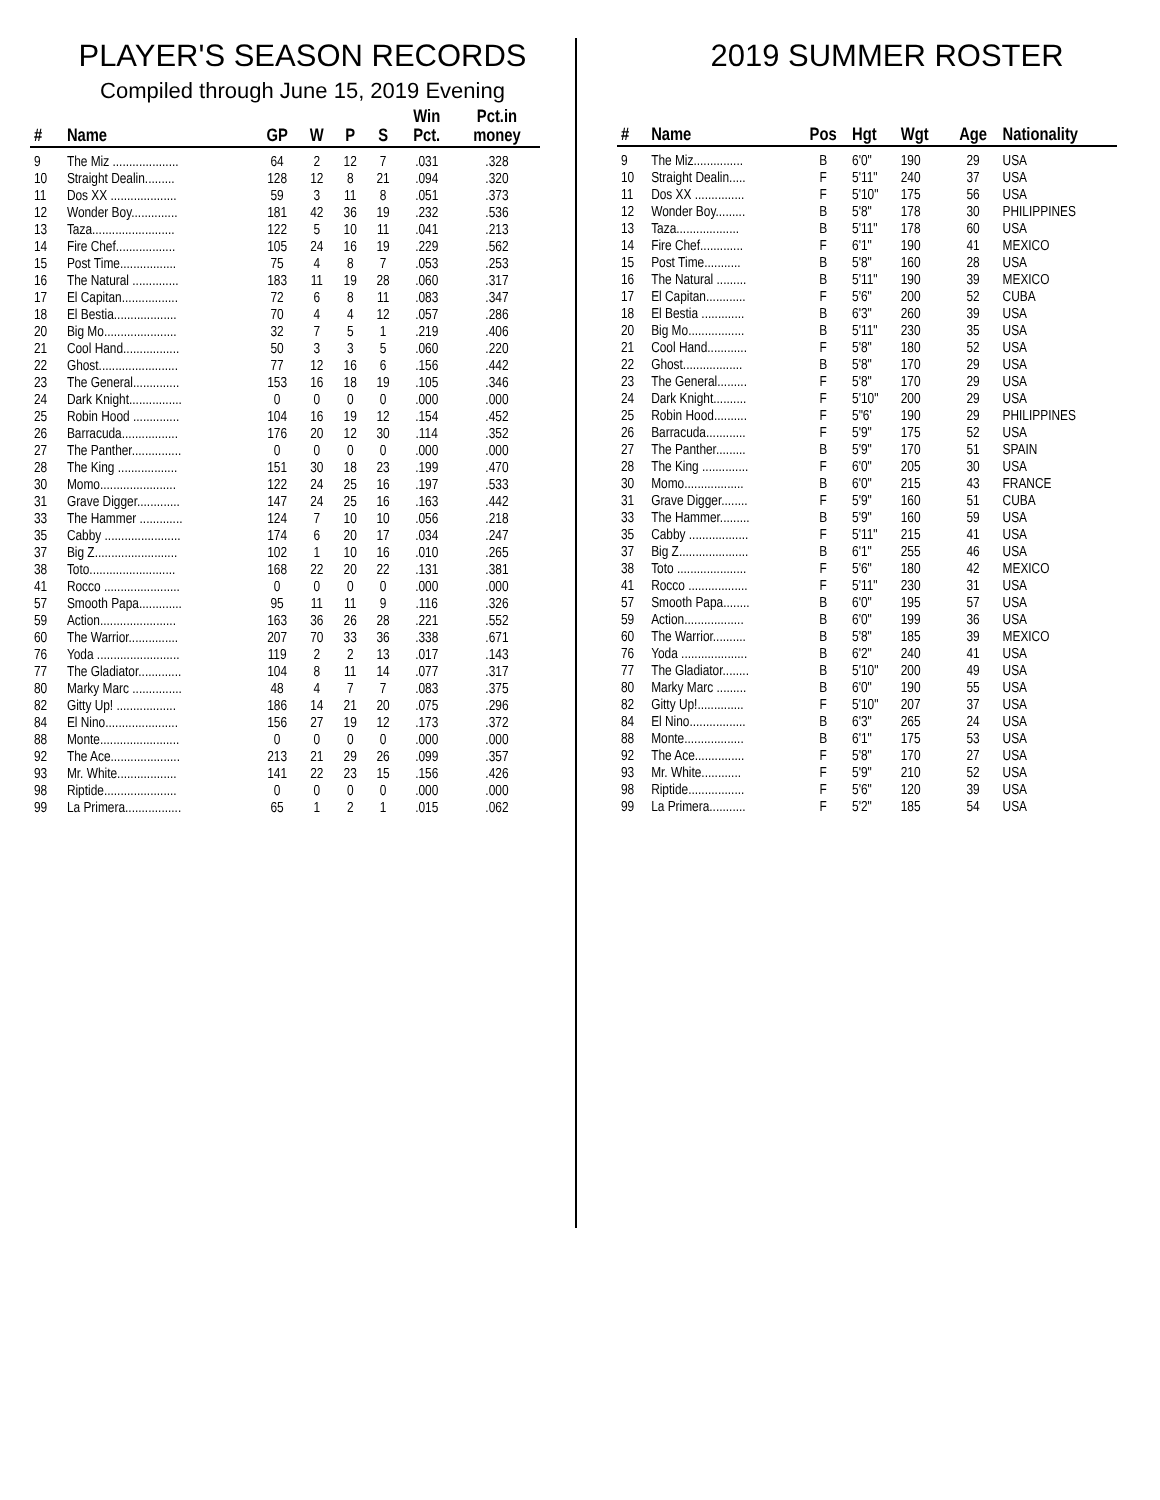PLAYER'S SEASON RECORDS
Compiled through June 15, 2019 Evening
| # | Name | GP | W | P | S | Win Pct. | Pct.in money |
| --- | --- | --- | --- | --- | --- | --- | --- |
| 9 | The Miz .................... | 64 | 2 | 12 | 7 | .031 | .328 |
| 10 | Straight Dealin......... | 128 | 12 | 8 | 21 | .094 | .320 |
| 11 | Dos XX .................... | 59 | 3 | 11 | 8 | .051 | .373 |
| 12 | Wonder Boy.............. | 181 | 42 | 36 | 19 | .232 | .536 |
| 13 | Taza......................... | 122 | 5 | 10 | 11 | .041 | .213 |
| 14 | Fire Chef.................. | 105 | 24 | 16 | 19 | .229 | .562 |
| 15 | Post Time................. | 75 | 4 | 8 | 7 | .053 | .253 |
| 16 | The Natural .............. | 183 | 11 | 19 | 28 | .060 | .317 |
| 17 | El Capitan................. | 72 | 6 | 8 | 11 | .083 | .347 |
| 18 | El Bestia................... | 70 | 4 | 4 | 12 | .057 | .286 |
| 20 | Big Mo...................... | 32 | 7 | 5 | 1 | .219 | .406 |
| 21 | Cool Hand................. | 50 | 3 | 3 | 5 | .060 | .220 |
| 22 | Ghost........................ | 77 | 12 | 16 | 6 | .156 | .442 |
| 23 | The General.............. | 153 | 16 | 18 | 19 | .105 | .346 |
| 24 | Dark Knight................ | 0 | 0 | 0 | 0 | .000 | .000 |
| 25 | Robin Hood .............. | 104 | 16 | 19 | 12 | .154 | .452 |
| 26 | Barracuda................. | 176 | 20 | 12 | 30 | .114 | .352 |
| 27 | The Panther............... | 0 | 0 | 0 | 0 | .000 | .000 |
| 28 | The King .................. | 151 | 30 | 18 | 23 | .199 | .470 |
| 30 | Momo....................... | 122 | 24 | 25 | 16 | .197 | .533 |
| 31 | Grave Digger............. | 147 | 24 | 25 | 16 | .163 | .442 |
| 33 | The Hammer ............. | 124 | 7 | 10 | 10 | .056 | .218 |
| 35 | Cabby ....................... | 174 | 6 | 20 | 17 | .034 | .247 |
| 37 | Big Z......................... | 102 | 1 | 10 | 16 | .010 | .265 |
| 38 | Toto.......................... | 168 | 22 | 20 | 22 | .131 | .381 |
| 41 | Rocco ....................... | 0 | 0 | 0 | 0 | .000 | .000 |
| 57 | Smooth Papa............. | 95 | 11 | 11 | 9 | .116 | .326 |
| 59 | Action....................... | 163 | 36 | 26 | 28 | .221 | .552 |
| 60 | The Warrior............... | 207 | 70 | 33 | 36 | .338 | .671 |
| 76 | Yoda ......................... | 119 | 2 | 2 | 13 | .017 | .143 |
| 77 | The Gladiator............. | 104 | 8 | 11 | 14 | .077 | .317 |
| 80 | Marky Marc ............... | 48 | 4 | 7 | 7 | .083 | .375 |
| 82 | Gitty Up! .................. | 186 | 14 | 21 | 20 | .075 | .296 |
| 84 | El Nino...................... | 156 | 27 | 19 | 12 | .173 | .372 |
| 88 | Monte........................ | 0 | 0 | 0 | 0 | .000 | .000 |
| 92 | The Ace..................... | 213 | 21 | 29 | 26 | .099 | .357 |
| 93 | Mr. White.................. | 141 | 22 | 23 | 15 | .156 | .426 |
| 98 | Riptide...................... | 0 | 0 | 0 | 0 | .000 | .000 |
| 99 | La Primera................. | 65 | 1 | 2 | 1 | .015 | .062 |
2019 SUMMER ROSTER
| # | Name | Pos | Hgt | Wgt | Age | Nationality |
| --- | --- | --- | --- | --- | --- | --- |
| 9 | The Miz............... | B | 6'0" | 190 | 29 | USA |
| 10 | Straight Dealin..... | F | 5'11" | 240 | 37 | USA |
| 11 | Dos XX ............... | F | 5'10" | 175 | 56 | USA |
| 12 | Wonder Boy......... | B | 5'8" | 178 | 30 | PHILIPPINES |
| 13 | Taza................... | B | 5'11" | 178 | 60 | USA |
| 14 | Fire Chef............. | F | 6'1" | 190 | 41 | MEXICO |
| 15 | Post Time........... | B | 5'8" | 160 | 28 | USA |
| 16 | The Natural ......... | B | 5'11" | 190 | 39 | MEXICO |
| 17 | El Capitan............ | F | 5'6" | 200 | 52 | CUBA |
| 18 | El Bestia ............. | B | 6'3" | 260 | 39 | USA |
| 20 | Big Mo................. | B | 5'11" | 230 | 35 | USA |
| 21 | Cool Hand............ | F | 5'8" | 180 | 52 | USA |
| 22 | Ghost.................. | B | 5'8" | 170 | 29 | USA |
| 23 | The General......... | F | 5'8" | 170 | 29 | USA |
| 24 | Dark Knight.......... | F | 5'10" | 200 | 29 | USA |
| 25 | Robin Hood.......... | F | 5"6' | 190 | 29 | PHILIPPINES |
| 26 | Barracuda............ | F | 5'9" | 175 | 52 | USA |
| 27 | The Panther......... | B | 5'9" | 170 | 51 | SPAIN |
| 28 | The King .............. | F | 6'0" | 205 | 30 | USA |
| 30 | Momo.................. | B | 6'0" | 215 | 43 | FRANCE |
| 31 | Grave Digger........ | F | 5'9" | 160 | 51 | CUBA |
| 33 | The Hammer......... | B | 5'9" | 160 | 59 | USA |
| 35 | Cabby .................. | F | 5'11" | 215 | 41 | USA |
| 37 | Big Z..................... | B | 6'1" | 255 | 46 | USA |
| 38 | Toto ..................... | F | 5'6" | 180 | 42 | MEXICO |
| 41 | Rocco .................. | F | 5'11" | 230 | 31 | USA |
| 57 | Smooth Papa........ | B | 6'0" | 195 | 57 | USA |
| 59 | Action.................. | B | 6'0" | 199 | 36 | USA |
| 60 | The Warrior.......... | B | 5'8" | 185 | 39 | MEXICO |
| 76 | Yoda .................... | B | 6'2" | 240 | 41 | USA |
| 77 | The Gladiator........ | B | 5'10" | 200 | 49 | USA |
| 80 | Marky Marc ......... | B | 6'0" | 190 | 55 | USA |
| 82 | Gitty Up!.............. | F | 5'10" | 207 | 37 | USA |
| 84 | El Nino................. | B | 6'3" | 265 | 24 | USA |
| 88 | Monte.................. | B | 6'1" | 175 | 53 | USA |
| 92 | The Ace............... | F | 5'8" | 170 | 27 | USA |
| 93 | Mr. White............ | F | 5'9" | 210 | 52 | USA |
| 98 | Riptide................. | F | 5'6" | 120 | 39 | USA |
| 99 | La Primera........... | F | 5'2" | 185 | 54 | USA |